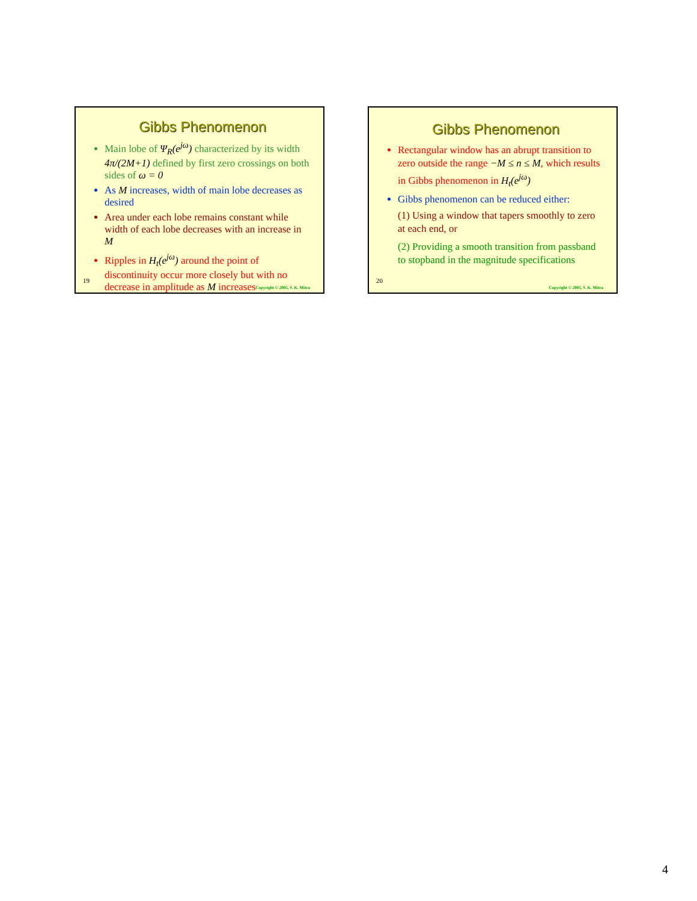Gibbs Phenomenon
Main lobe of Ψ<sub>R</sub>(e<sup>jω</sup>) characterized by its width 4π/(2M+1) defined by first zero crossings on both sides of ω = 0
As M increases, width of main lobe decreases as desired
Area under each lobe remains constant while width of each lobe decreases with an increase in M
Ripples in H<sub>t</sub>(e<sup>jω</sup>) around the point of discontinuity occur more closely but with no decrease in amplitude as M increases
19
Copyright © 2005, S. K. Mitra
Gibbs Phenomenon
Rectangular window has an abrupt transition to zero outside the range −M ≤ n ≤ M, which results in Gibbs phenomenon in H<sub>t</sub>(e<sup>jω</sup>)
Gibbs phenomenon can be reduced either:
(1) Using a window that tapers smoothly to zero at each end, or
(2) Providing a smooth transition from passband to stopband in the magnitude specifications
20
Copyright © 2005, S. K. Mitra
4